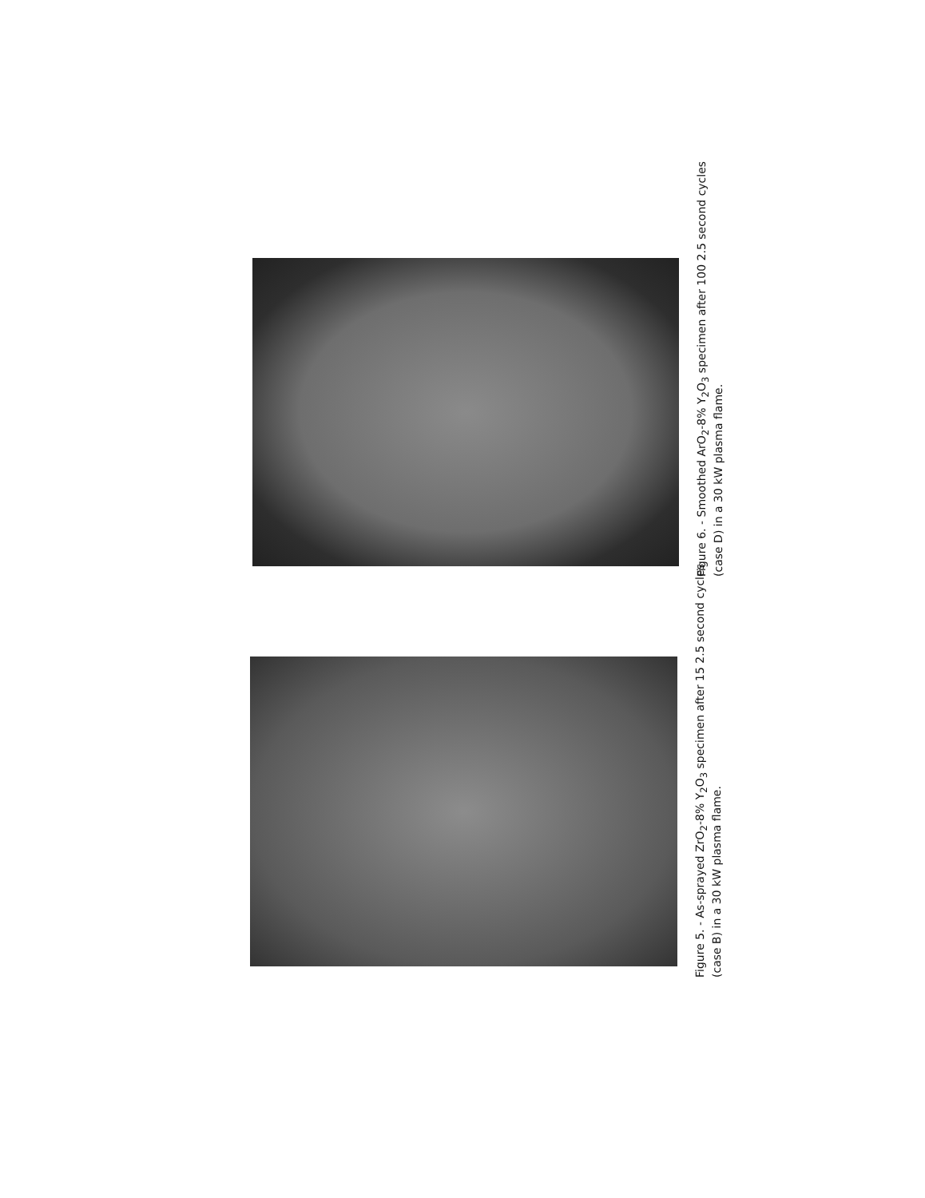Figure 6. - Smoothed ArO<sub>2</sub>-8% Y<sub>2</sub>O<sub>3</sub> specimen after 100 2.5 second cycles (case D) in a 30 kW plasma flame.
Figure 5. - As-sprayed ZrO<sub>2</sub>-8% Y<sub>2</sub>O<sub>3</sub> specimen after 15 2.5 second cycles (case B) in a 30 kW plasma flame.